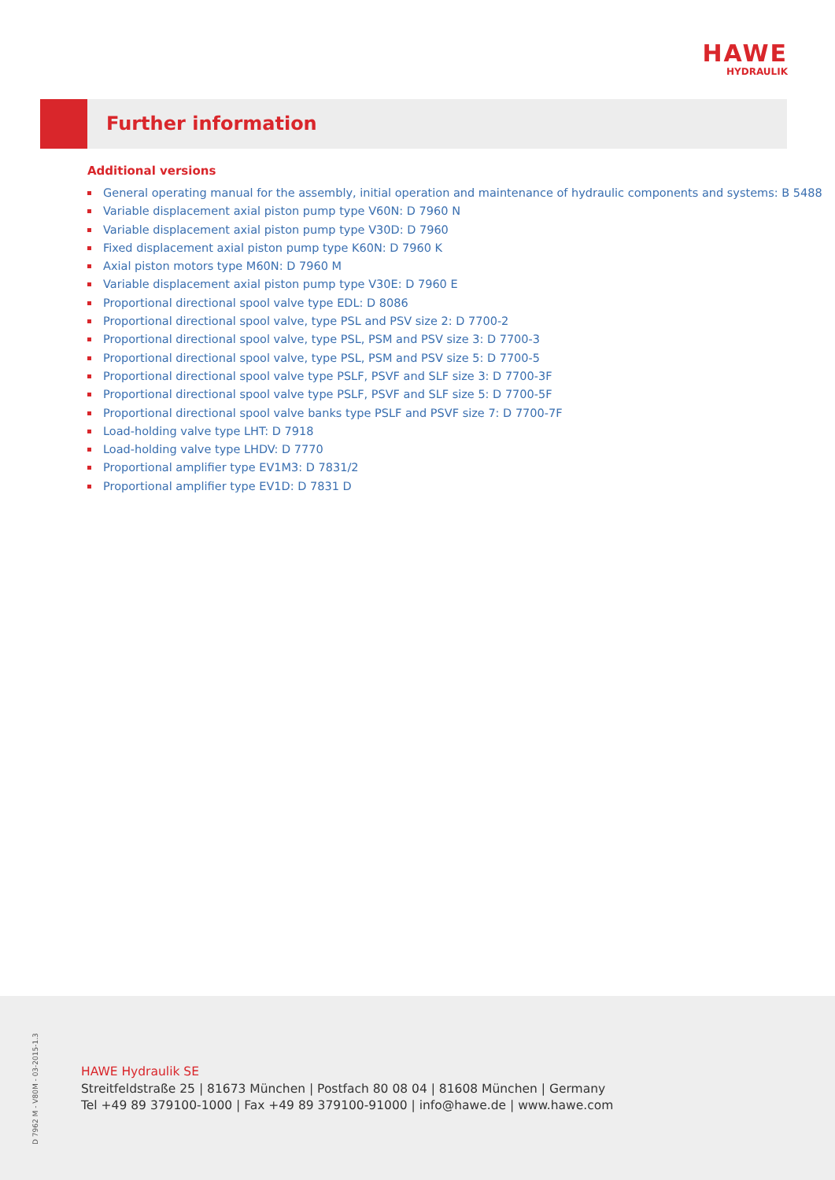HAWE
HYDRAULIK
Further information
Additional versions
General operating manual for the assembly, initial operation and maintenance of hydraulic components and systems: B 5488
Variable displacement axial piston pump type V60N: D 7960 N
Variable displacement axial piston pump type V30D: D 7960
Fixed displacement axial piston pump type K60N: D 7960 K
Axial piston motors type M60N: D 7960 M
Variable displacement axial piston pump type V30E: D 7960 E
Proportional directional spool valve type EDL: D 8086
Proportional directional spool valve, type PSL and PSV size 2: D 7700-2
Proportional directional spool valve, type PSL, PSM and PSV size 3: D 7700-3
Proportional directional spool valve, type PSL, PSM and PSV size 5: D 7700-5
Proportional directional spool valve type PSLF, PSVF and SLF size 3: D 7700-3F
Proportional directional spool valve type PSLF, PSVF and SLF size 5: D 7700-5F
Proportional directional spool valve banks type PSLF and PSVF size 7: D 7700-7F
Load-holding valve type LHT: D 7918
Load-holding valve type LHDV: D 7770
Proportional amplifier type EV1M3: D 7831/2
Proportional amplifier type EV1D: D 7831 D
D 7962 M - V80M - 03-2015-1.3
HAWE Hydraulik SE
Streitfeldstraße 25 | 81673 München | Postfach 80 08 04 | 81608 München | Germany
Tel +49 89 379100-1000 | Fax +49 89 379100-91000 | info@hawe.de | www.hawe.com